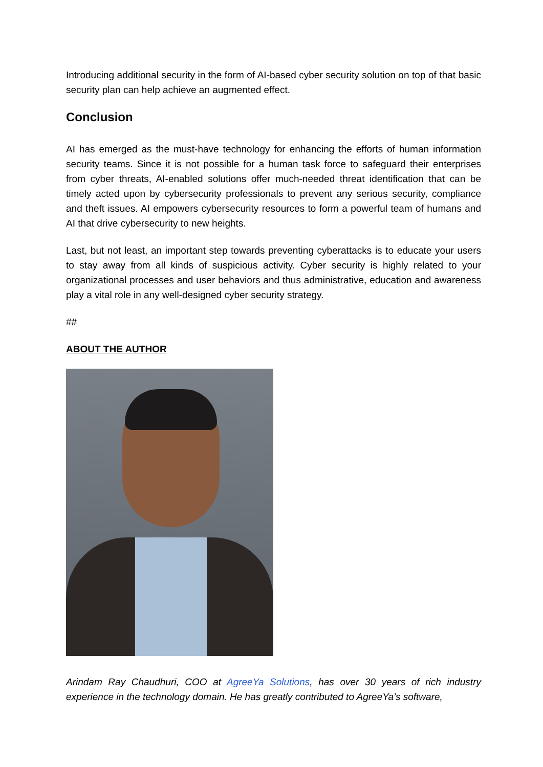Introducing additional security in the form of AI-based cyber security solution on top of that basic security plan can help achieve an augmented effect.
Conclusion
AI has emerged as the must-have technology for enhancing the efforts of human information security teams. Since it is not possible for a human task force to safeguard their enterprises from cyber threats, AI-enabled solutions offer much-needed threat identification that can be timely acted upon by cybersecurity professionals to prevent any serious security, compliance and theft issues. AI empowers cybersecurity resources to form a powerful team of humans and AI that drive cybersecurity to new heights.
Last, but not least, an important step towards preventing cyberattacks is to educate your users to stay away from all kinds of suspicious activity. Cyber security is highly related to your organizational processes and user behaviors and thus administrative, education and awareness play a vital role in any well-designed cyber security strategy.
##
ABOUT THE AUTHOR
Arindam Ray Chaudhuri, COO at AgreeYa Solutions, has over 30 years of rich industry experience in the technology domain. He has greatly contributed to AgreeYa’s software,